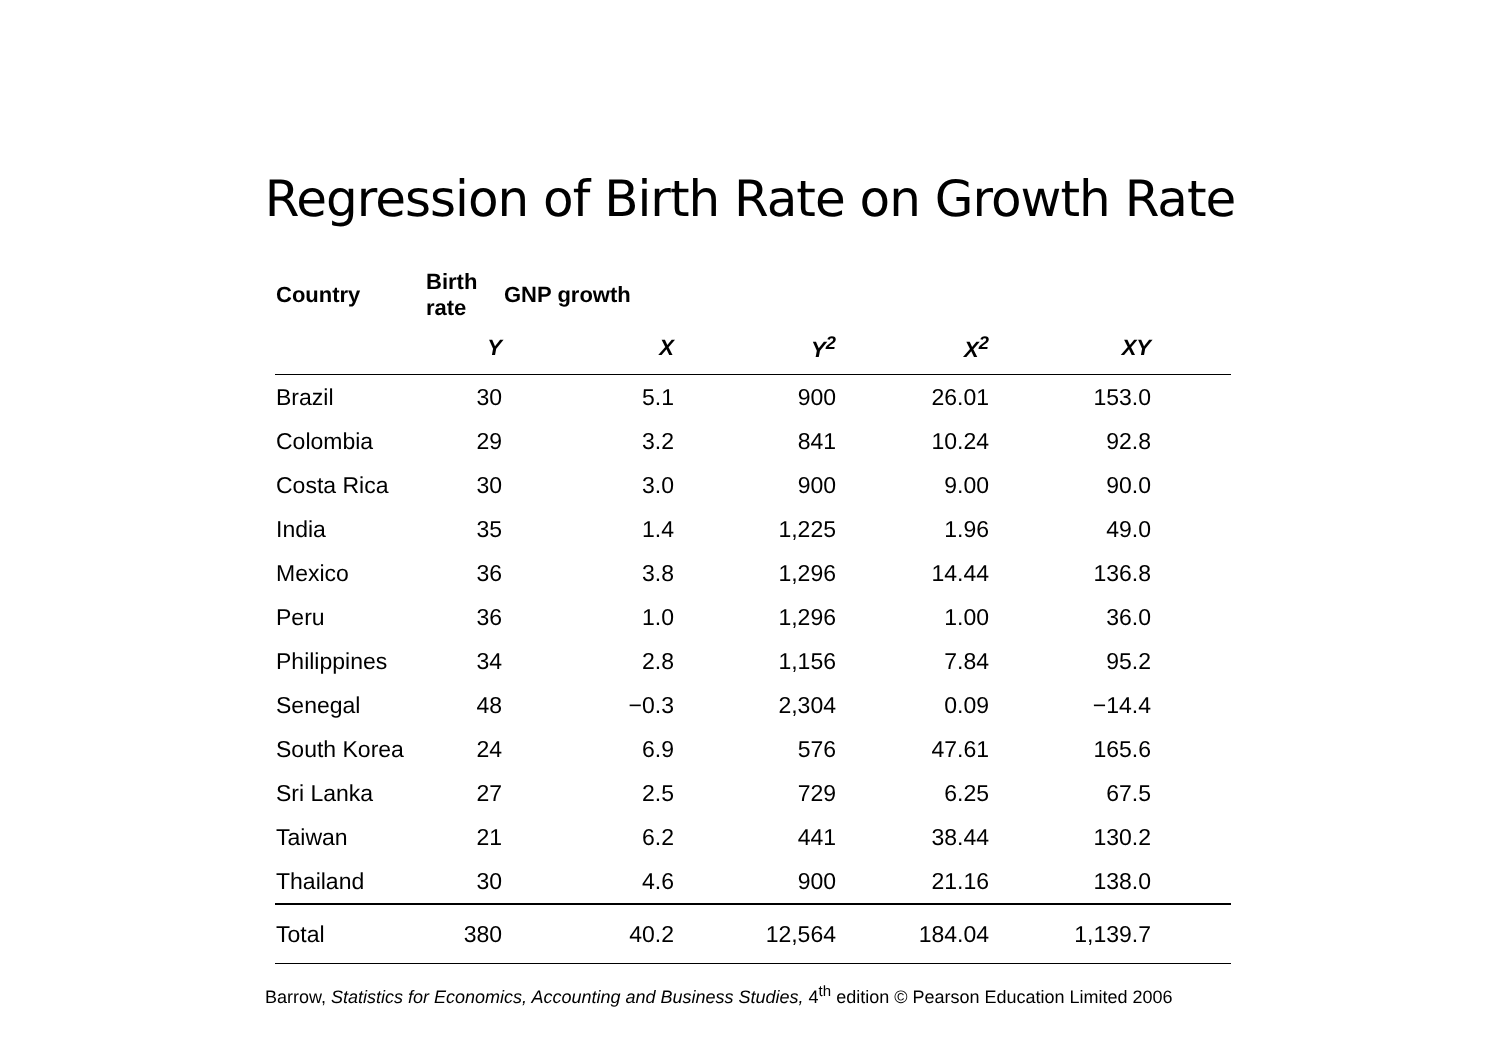Regression of Birth Rate on Growth Rate
| Country | Birth rate | GNP growth | | | | |
| --- | --- | --- | --- | --- | --- | --- |
| | Y | X | Y<sup>2</sup> | X<sup>2</sup> | XY | |
| Brazil | 30 | 5.1 | 900 | 26.01 | 153.0 | |
| Colombia | 29 | 3.2 | 841 | 10.24 | 92.8 | |
| Costa Rica | 30 | 3.0 | 900 | 9.00 | 90.0 | |
| India | 35 | 1.4 | 1,225 | 1.96 | 49.0 | |
| Mexico | 36 | 3.8 | 1,296 | 14.44 | 136.8 | |
| Peru | 36 | 1.0 | 1,296 | 1.00 | 36.0 | |
| Philippines | 34 | 2.8 | 1,156 | 7.84 | 95.2 | |
| Senegal | 48 | −0.3 | 2,304 | 0.09 | −14.4 | |
| South Korea | 24 | 6.9 | 576 | 47.61 | 165.6 | |
| Sri Lanka | 27 | 2.5 | 729 | 6.25 | 67.5 | |
| Taiwan | 21 | 6.2 | 441 | 38.44 | 130.2 | |
| Thailand | 30 | 4.6 | 900 | 21.16 | 138.0 | |
| Total | 380 | 40.2 | 12,564 | 184.04 | 1,139.7 | |
Barrow, Statistics for Economics, Accounting and Business Studies, 4<sup>th</sup> edition © Pearson Education Limited 2006